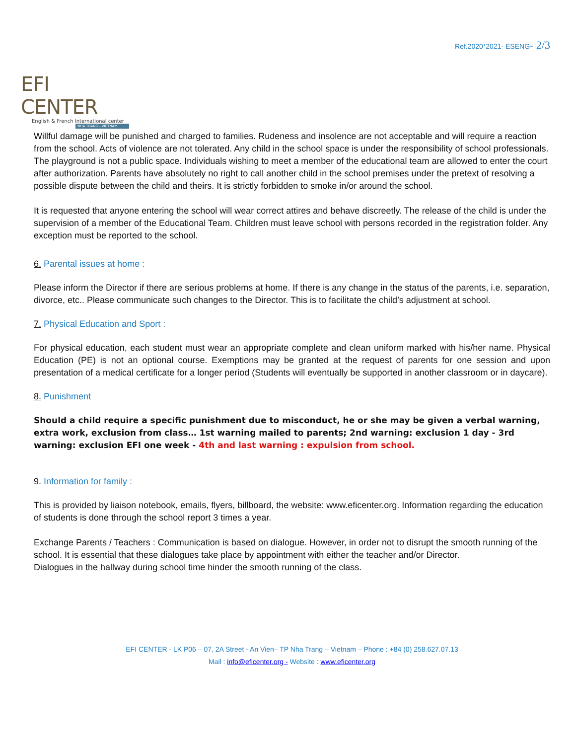EFI CENTER
English & French International center
NHA TRANG - VIETNAM
Ref.2020*2021- ESENG- 2/3
Willful damage will be punished and charged to families. Rudeness and insolence are not acceptable and will require a reaction from the school. Acts of violence are not tolerated. Any child in the school space is under the responsibility of school professionals. The playground is not a public space. Individuals wishing to meet a member of the educational team are allowed to enter the court after authorization. Parents have absolutely no right to call another child in the school premises under the pretext of resolving a possible dispute between the child and theirs. It is strictly forbidden to smoke in/or around the school.
It is requested that anyone entering the school will wear correct attires and behave discreetly. The release of the child is under the supervision of a member of the Educational Team. Children must leave school with persons recorded in the registration folder. Any exception must be reported to the school.
6. Parental issues at home :
Please inform the Director if there are serious problems at home. If there is any change in the status of the parents, i.e. separation, divorce, etc.. Please communicate such changes to the Director. This is to facilitate the child’s adjustment at school.
7. Physical Education and Sport :
For physical education, each student must wear an appropriate complete and clean uniform marked with his/her name. Physical Education (PE) is not an optional course. Exemptions may be granted at the request of parents for one session and upon presentation of a medical certificate for a longer period (Students will eventually be supported in another classroom or in daycare).
8. Punishment
Should a child require a specific punishment due to misconduct, he or she may be given a verbal warning, extra work, exclusion from class… 1st warning mailed to parents; 2nd warning: exclusion 1 day - 3rd warning: exclusion EFI one week - 4th and last warning : expulsion from school.
9. Information for family :
This is provided by liaison notebook, emails, flyers, billboard, the website: www.eficenter.org. Information regarding the education of students is done through the school report 3 times a year.
Exchange Parents / Teachers : Communication is based on dialogue. However, in order not to disrupt the smooth running of the school. It is essential that these dialogues take place by appointment with either the teacher and/or Director.
Dialogues in the hallway during school time hinder the smooth running of the class.
EFI CENTER - LK P06 – 07, 2A Street - An Vien– TP Nha Trang – Vietnam – Phone : +84 (0) 258.627.07.13
Mail : info@eficenter.org - Website : www.eficenter.org